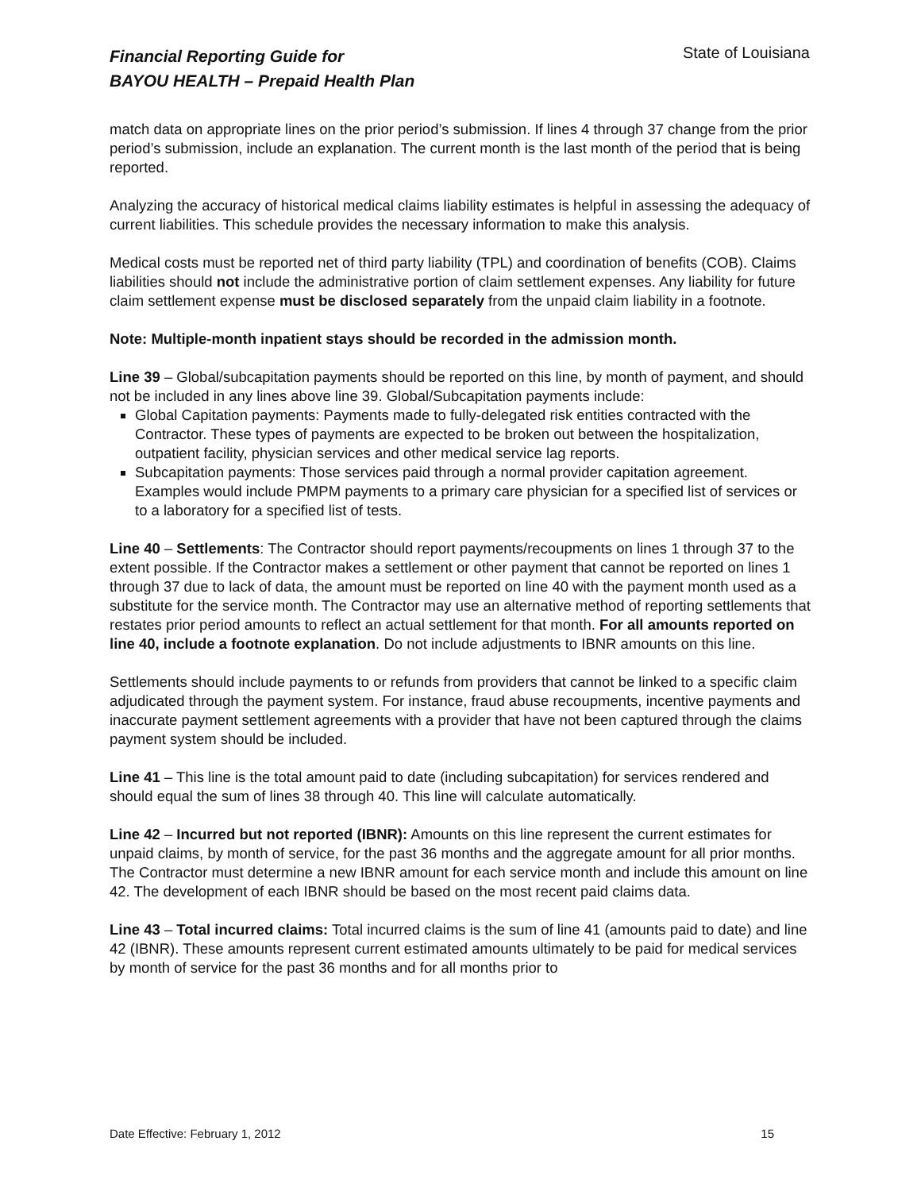Financial Reporting Guide for
BAYOU HEALTH – Prepaid Health Plan
State of Louisiana
match data on appropriate lines on the prior period’s submission. If lines 4 through 37 change from the prior period’s submission, include an explanation. The current month is the last month of the period that is being reported.
Analyzing the accuracy of historical medical claims liability estimates is helpful in assessing the adequacy of current liabilities. This schedule provides the necessary information to make this analysis.
Medical costs must be reported net of third party liability (TPL) and coordination of benefits (COB). Claims liabilities should not include the administrative portion of claim settlement expenses. Any liability for future claim settlement expense must be disclosed separately from the unpaid claim liability in a footnote.
Note: Multiple-month inpatient stays should be recorded in the admission month.
Line 39 – Global/subcapitation payments should be reported on this line, by month of payment, and should not be included in any lines above line 39. Global/Subcapitation payments include:
Global Capitation payments: Payments made to fully-delegated risk entities contracted with the Contractor. These types of payments are expected to be broken out between the hospitalization, outpatient facility, physician services and other medical service lag reports.
Subcapitation payments: Those services paid through a normal provider capitation agreement. Examples would include PMPM payments to a primary care physician for a specified list of services or to a laboratory for a specified list of tests.
Line 40 – Settlements: The Contractor should report payments/recoupments on lines 1 through 37 to the extent possible. If the Contractor makes a settlement or other payment that cannot be reported on lines 1 through 37 due to lack of data, the amount must be reported on line 40 with the payment month used as a substitute for the service month. The Contractor may use an alternative method of reporting settlements that restates prior period amounts to reflect an actual settlement for that month. For all amounts reported on line 40, include a footnote explanation. Do not include adjustments to IBNR amounts on this line.
Settlements should include payments to or refunds from providers that cannot be linked to a specific claim adjudicated through the payment system. For instance, fraud abuse recoupments, incentive payments and inaccurate payment settlement agreements with a provider that have not been captured through the claims payment system should be included.
Line 41 – This line is the total amount paid to date (including subcapitation) for services rendered and should equal the sum of lines 38 through 40. This line will calculate automatically.
Line 42 – Incurred but not reported (IBNR): Amounts on this line represent the current estimates for unpaid claims, by month of service, for the past 36 months and the aggregate amount for all prior months. The Contractor must determine a new IBNR amount for each service month and include this amount on line 42. The development of each IBNR should be based on the most recent paid claims data.
Line 43 – Total incurred claims: Total incurred claims is the sum of line 41 (amounts paid to date) and line 42 (IBNR). These amounts represent current estimated amounts ultimately to be paid for medical services by month of service for the past 36 months and for all months prior to
Date Effective: February 1, 2012 15